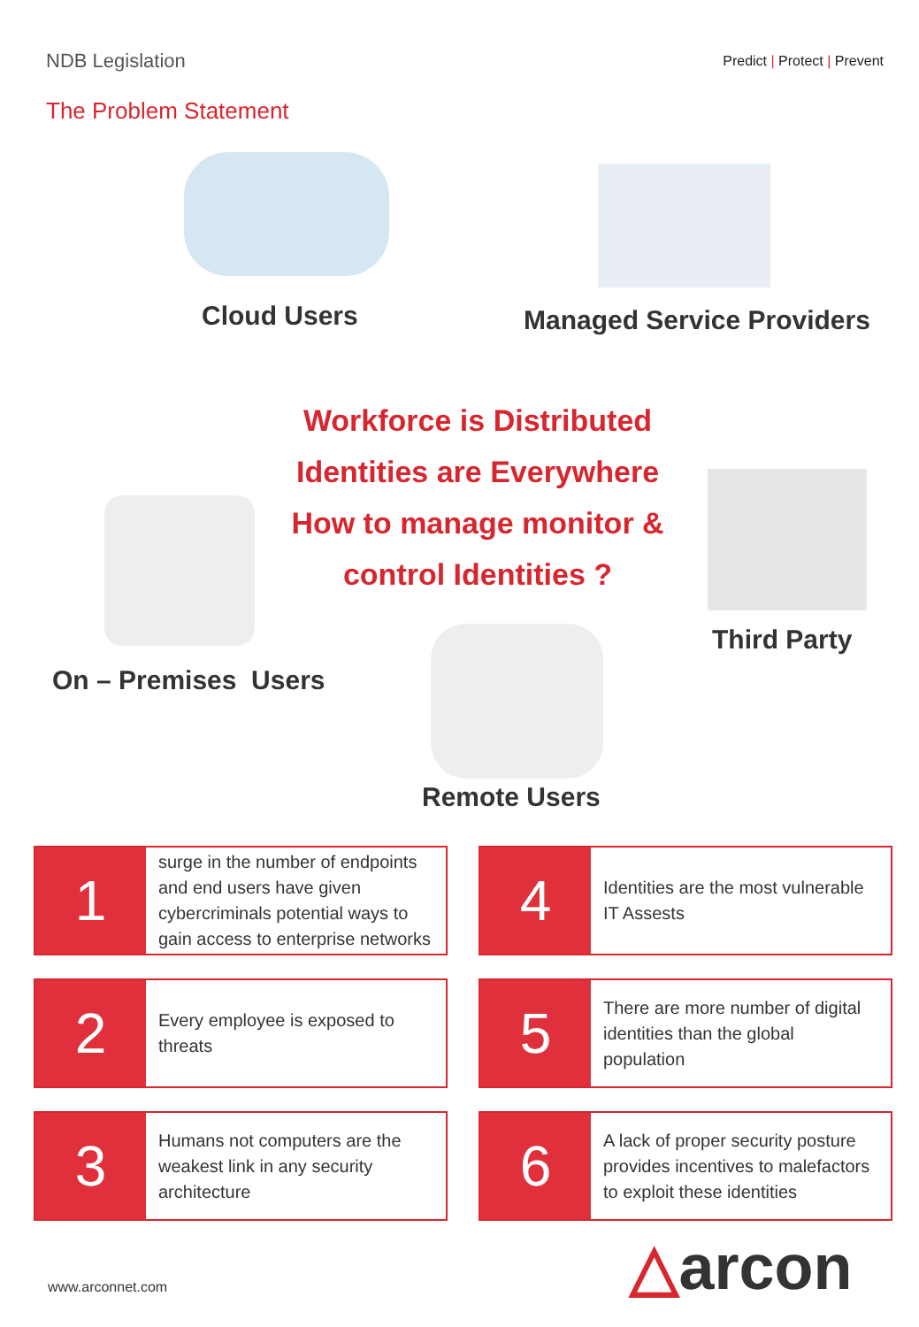NDB Legislation
Predict | Protect | Prevent
The Problem Statement
Cloud Users Managed Service Providers
Workforce is Distributed
Identities are Everywhere
How to manage monitor &
control Identities ?
On – Premises Users
Third Party
Remote Users
1
surge in the number of endpoints and end users have given cybercriminals potential ways to gain access to enterprise networks
4
Identities are the most vulnerable IT Assests
2
Every employee is exposed to threats
5
There are more number of digital identities than the global population
3
Humans not computers are the weakest link in any security architecture
6
A lack of proper security posture provides incentives to malefactors to exploit these identities
www.arconnet.com △arcon